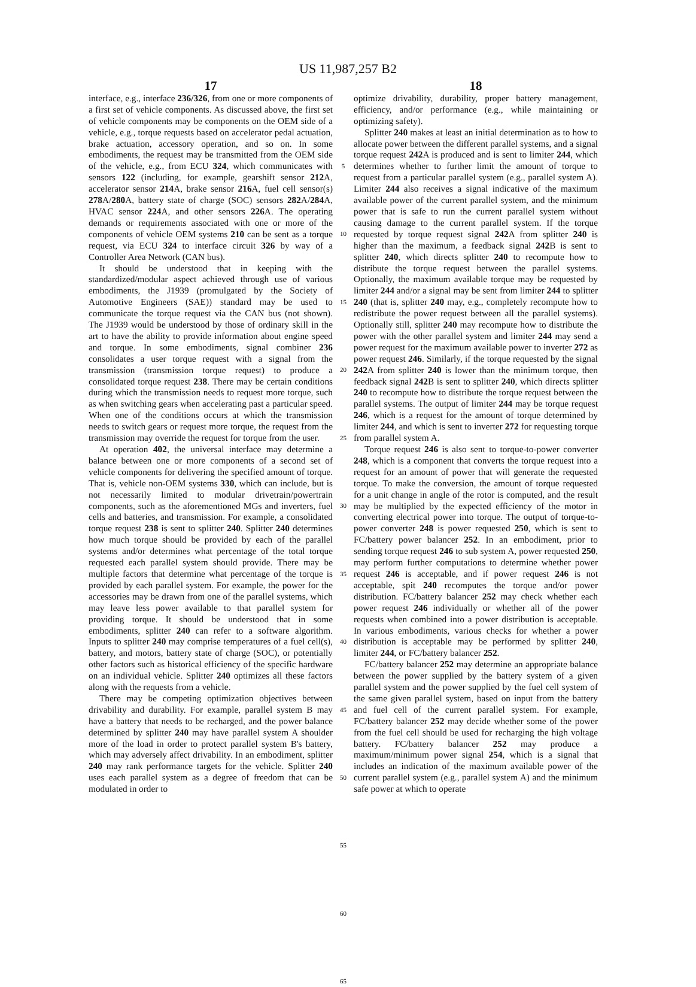US 11,987,257 B2
17
interface, e.g., interface 236/326, from one or more components of a first set of vehicle components. As discussed above, the first set of vehicle components may be components on the OEM side of a vehicle, e.g., torque requests based on accelerator pedal actuation, brake actuation, accessory operation, and so on. In some embodiments, the request may be transmitted from the OEM side of the vehicle, e.g., from ECU 324, which communicates with sensors 122 (including, for example, gearshift sensor 212 A, accelerator sensor 214 A, brake sensor 216 A, fuel cell sensor(s) 278 A/280 A, battery state of charge (SOC) sensors 282 A/284 A, HVAC sensor 224 A, and other sensors 226 A. The operating demands or requirements associated with one or more of the components of vehicle OEM systems 210 can be sent as a torque request, via ECU 324 to interface circuit 326 by way of a Controller Area Network (CAN bus).
It should be understood that in keeping with the standardized/modular aspect achieved through use of various embodiments, the J1939 (promulgated by the Society of Automotive Engineers (SAE)) standard may be used to communicate the torque request via the CAN bus (not shown). The J1939 would be understood by those of ordinary skill in the art to have the ability to provide information about engine speed and torque. In some embodiments, signal combiner 236 consolidates a user torque request with a signal from the transmission (transmission torque request) to produce a consolidated torque request 238. There may be certain conditions during which the transmission needs to request more torque, such as when switching gears when accelerating past a particular speed. When one of the conditions occurs at which the transmission needs to switch gears or request more torque, the request from the transmission may override the request for torque from the user.
At operation 402, the universal interface may determine a balance between one or more components of a second set of vehicle components for delivering the specified amount of torque. That is, vehicle non-OEM systems 330, which can include, but is not necessarily limited to modular drivetrain/powertrain components, such as the aforementioned MGs and inverters, fuel cells and batteries, and transmission. For example, a consolidated torque request 238 is sent to splitter 240. Splitter 240 determines how much torque should be provided by each of the parallel systems and/or determines what percentage of the total torque requested each parallel system should provide. There may be multiple factors that determine what percentage of the torque is provided by each parallel system. For example, the power for the accessories may be drawn from one of the parallel systems, which may leave less power available to that parallel system for providing torque. It should be understood that in some embodiments, splitter 240 can refer to a software algorithm. Inputs to splitter 240 may comprise temperatures of a fuel cell(s), battery, and motors, battery state of charge (SOC), or potentially other factors such as historical efficiency of the specific hardware on an individual vehicle. Splitter 240 optimizes all these factors along with the requests from a vehicle.
There may be competing optimization objectives between drivability and durability. For example, parallel system B may have a battery that needs to be recharged, and the power balance determined by splitter 240 may have parallel system A shoulder more of the load in order to protect parallel system B's battery, which may adversely affect drivability. In an embodiment, splitter 240 may rank performance targets for the vehicle. Splitter 240 uses each parallel system as a degree of freedom that can be modulated in order to
5
10
15
20
25
30
35
40
45
50
55
60
65
18
optimize drivability, durability, proper battery management, efficiency, and/or performance (e.g., while maintaining or optimizing safety).
Splitter 240 makes at least an initial determination as to how to allocate power between the different parallel systems, and a signal torque request 242 A is produced and is sent to limiter 244, which determines whether to further limit the amount of torque to request from a particular parallel system (e.g., parallel system A). Limiter 244 also receives a signal indicative of the maximum available power of the current parallel system, and the minimum power that is safe to run the current parallel system without causing damage to the current parallel system. If the torque requested by torque request signal 242 A from splitter 240 is higher than the maximum, a feedback signal 242 B is sent to splitter 240, which directs splitter 240 to recompute how to distribute the torque request between the parallel systems. Optionally, the maximum available torque may be requested by limiter 244 and/or a signal may be sent from limiter 244 to splitter 240 (that is, splitter 240 may, e.g., completely recompute how to redistribute the power request between all the parallel systems). Optionally still, splitter 240 may recompute how to distribute the power with the other parallel system and limiter 244 may send a power request for the maximum available power to inverter 272 as power request 246. Similarly, if the torque requested by the signal 242 A from splitter 240 is lower than the minimum torque, then feedback signal 242 B is sent to splitter 240, which directs splitter 240 to recompute how to distribute the torque request between the parallel systems. The output of limiter 244 may be torque request 246, which is a request for the amount of torque determined by limiter 244, and which is sent to inverter 272 for requesting torque from parallel system A.
Torque request 246 is also sent to torque-to-power converter 248, which is a component that converts the torque request into a request for an amount of power that will generate the requested torque. To make the conversion, the amount of torque requested for a unit change in angle of the rotor is computed, and the result may be multiplied by the expected efficiency of the motor in converting electrical power into torque. The output of torque-to-power converter 248 is power requested 250, which is sent to FC/battery power balancer 252. In an embodiment, prior to sending torque request 246 to sub system A, power requested 250, may perform further computations to determine whether power request 246 is acceptable, and if power request 246 is not acceptable, spit 240 recomputes the torque and/or power distribution. FC/battery balancer 252 may check whether each power request 246 individually or whether all of the power requests when combined into a power distribution is acceptable. In various embodiments, various checks for whether a power distribution is acceptable may be performed by splitter 240, limiter 244, or FC/battery balancer 252.
FC/battery balancer 252 may determine an appropriate balance between the power supplied by the battery system of a given parallel system and the power supplied by the fuel cell system of the same given parallel system, based on input from the battery and fuel cell of the current parallel system. For example, FC/battery balancer 252 may decide whether some of the power from the fuel cell should be used for recharging the high voltage battery. FC/battery balancer 252 may produce a maximum/minimum power signal 254, which is a signal that includes an indication of the maximum available power of the current parallel system (e.g., parallel system A) and the minimum safe power at which to operate